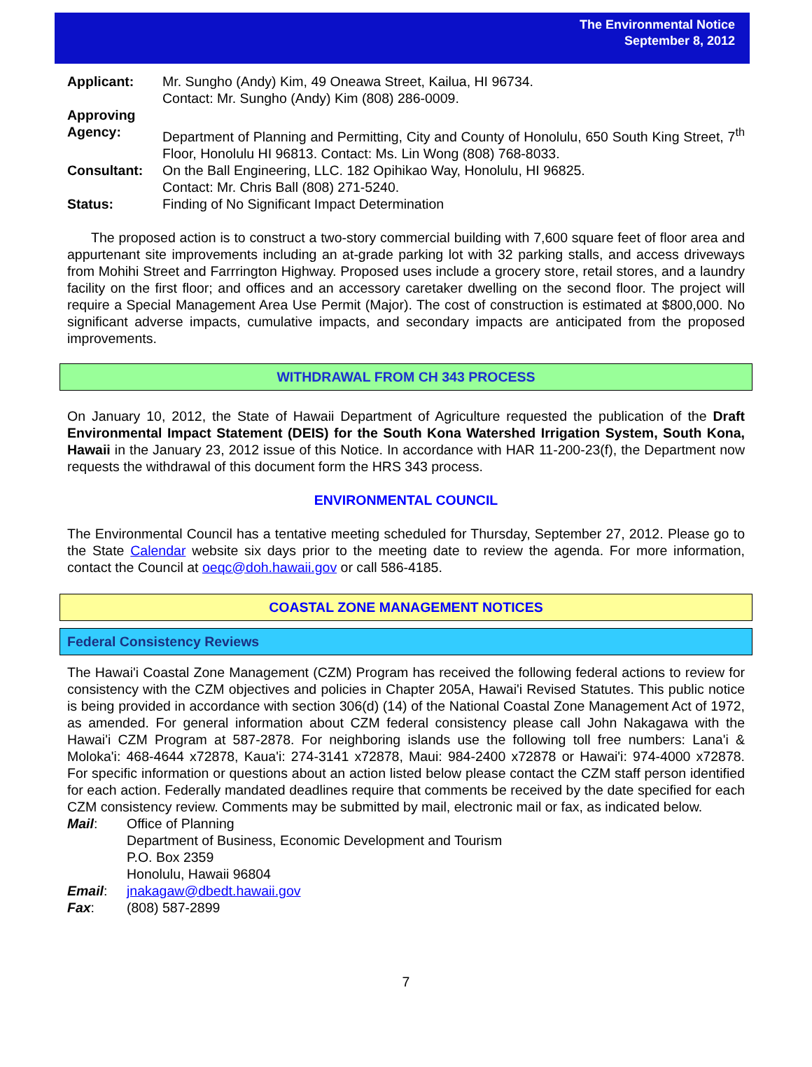The Environmental Notice
September 8, 2012
| Applicant: | Mr. Sungho (Andy) Kim, 49 Oneawa Street, Kailua, HI 96734. Contact: Mr. Sungho (Andy) Kim (808) 286-0009. |
| Approving Agency: | Department of Planning and Permitting, City and County of Honolulu, 650 South King Street, 7<sup>th</sup> Floor, Honolulu HI 96813. Contact: Ms. Lin Wong (808) 768-8033. |
| Consultant: | On the Ball Engineering, LLC. 182 Opihikao Way, Honolulu, HI 96825. Contact: Mr. Chris Ball (808) 271-5240. |
| Status: | Finding of No Significant Impact Determination |
The proposed action is to construct a two-story commercial building with 7,600 square feet of floor area and appurtenant site improvements including an at-grade parking lot with 32 parking stalls, and access driveways from Mohihi Street and Farrrington Highway. Proposed uses include a grocery store, retail stores, and a laundry facility on the first floor; and offices and an accessory caretaker dwelling on the second floor. The project will require a Special Management Area Use Permit (Major). The cost of construction is estimated at $800,000. No significant adverse impacts, cumulative impacts, and secondary impacts are anticipated from the proposed improvements.
WITHDRAWAL FROM CH 343 PROCESS
On January 10, 2012, the State of Hawaii Department of Agriculture requested the publication of the Draft Environmental Impact Statement (DEIS) for the South Kona Watershed Irrigation System, South Kona, Hawaii in the January 23, 2012 issue of this Notice. In accordance with HAR 11-200-23(f), the Department now requests the withdrawal of this document form the HRS 343 process.
ENVIRONMENTAL COUNCIL
The Environmental Council has a tentative meeting scheduled for Thursday, September 27, 2012. Please go to the State Calendar website six days prior to the meeting date to review the agenda. For more information, contact the Council at oeqc@doh.hawaii.gov or call 586-4185.
COASTAL ZONE MANAGEMENT NOTICES
Federal Consistency Reviews
The Hawai'i Coastal Zone Management (CZM) Program has received the following federal actions to review for consistency with the CZM objectives and policies in Chapter 205A, Hawai'i Revised Statutes. This public notice is being provided in accordance with section 306(d) (14) of the National Coastal Zone Management Act of 1972, as amended. For general information about CZM federal consistency please call John Nakagawa with the Hawai'i CZM Program at 587-2878. For neighboring islands use the following toll free numbers: Lana'i & Moloka'i: 468-4644 x72878, Kaua'i: 274-3141 x72878, Maui: 984-2400 x72878 or Hawai'i: 974-4000 x72878. For specific information or questions about an action listed below please contact the CZM staff person identified for each action. Federally mandated deadlines require that comments be received by the date specified for each CZM consistency review. Comments may be submitted by mail, electronic mail or fax, as indicated below.
| Mail : | Office of Planning Department of Business, Economic Development and Tourism P.O. Box 2359 Honolulu, Hawaii 96804 |
| Email : | jnakagaw@dbedt.hawaii.gov |
| Fax : | (808) 587-2899 |
7